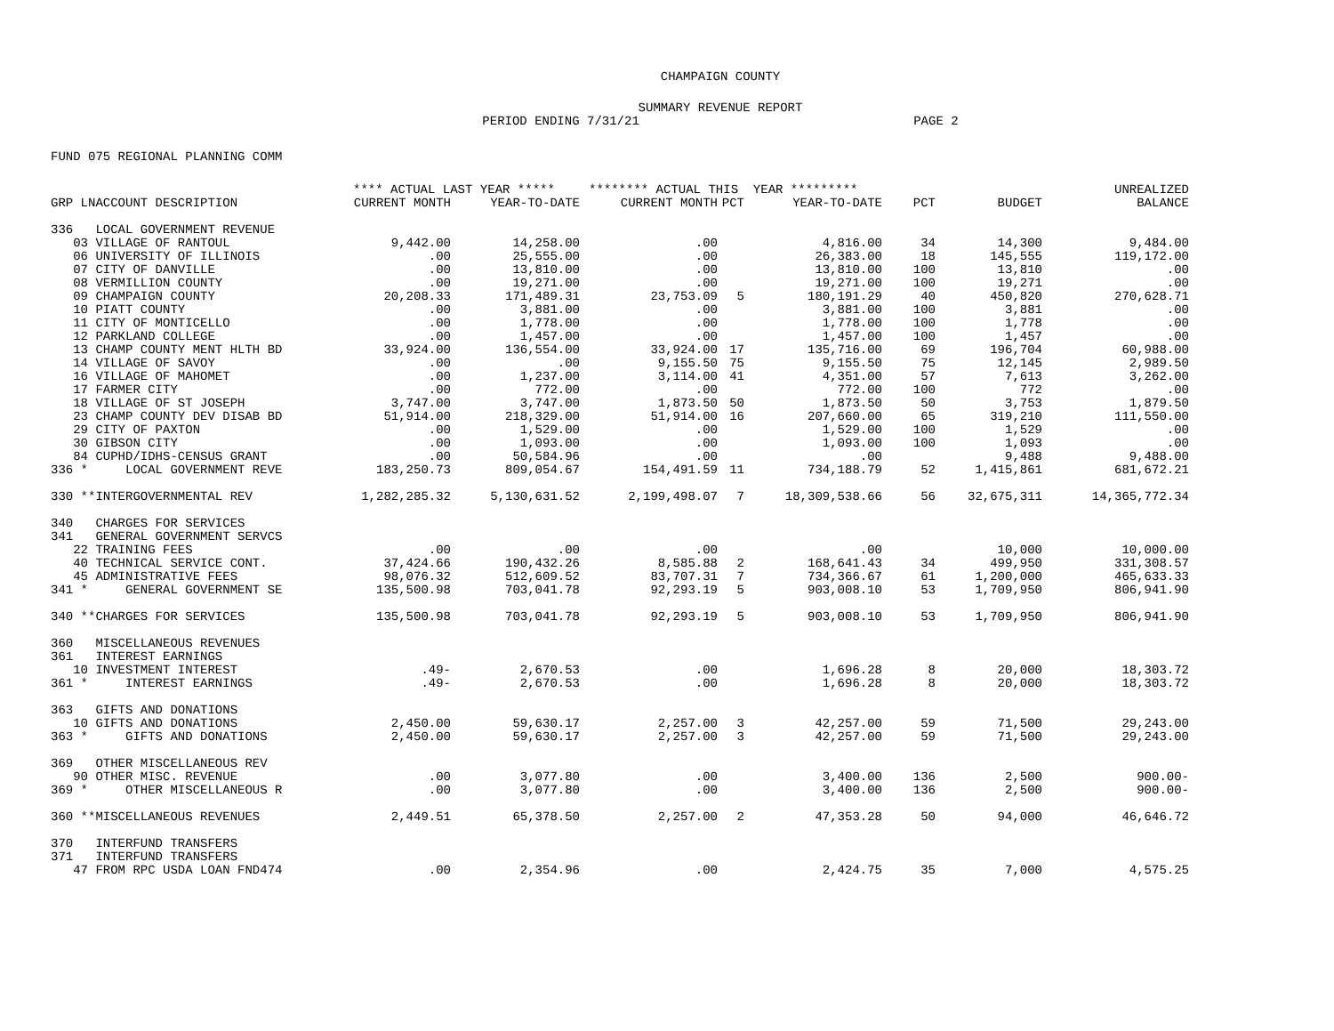CHAMPAIGN COUNTY
SUMMARY REVENUE REPORT
PERIOD ENDING 7/31/21 PAGE 2
FUND 075 REGIONAL PLANNING COMM
| | **** ACTUAL LAST YEAR ***** | | ******** ACTUAL THIS YEAR ********* | | | | | UNREALIZED |
| --- | --- | --- | --- | --- | --- | --- | --- | --- |
| GRP LNACCOUNT DESCRIPTION | CURRENT MONTH | YEAR-TO-DATE | CURRENT MONTH | PCT | YEAR-TO-DATE | PCT | BUDGET | BALANCE |
| 336 LOCAL GOVERNMENT REVENUE | | | | | | | | |
| 03 VILLAGE OF RANTOUL | 9,442.00 | 14,258.00 | .00 | | 4,816.00 | 34 | 14,300 | 9,484.00 |
| 06 UNIVERSITY OF ILLINOIS | .00 | 25,555.00 | .00 | | 26,383.00 | 18 | 145,555 | 119,172.00 |
| 07 CITY OF DANVILLE | .00 | 13,810.00 | .00 | | 13,810.00 | 100 | 13,810 | .00 |
| 08 VERMILLION COUNTY | .00 | 19,271.00 | .00 | | 19,271.00 | 100 | 19,271 | .00 |
| 09 CHAMPAIGN COUNTY | 20,208.33 | 171,489.31 | 23,753.09 | 5 | 180,191.29 | 40 | 450,820 | 270,628.71 |
| 10 PIATT COUNTY | .00 | 3,881.00 | .00 | | 3,881.00 | 100 | 3,881 | .00 |
| 11 CITY OF MONTICELLO | .00 | 1,778.00 | .00 | | 1,778.00 | 100 | 1,778 | .00 |
| 12 PARKLAND COLLEGE | .00 | 1,457.00 | .00 | | 1,457.00 | 100 | 1,457 | .00 |
| 13 CHAMP COUNTY MENT HLTH BD | 33,924.00 | 136,554.00 | 33,924.00 | 17 | 135,716.00 | 69 | 196,704 | 60,988.00 |
| 14 VILLAGE OF SAVOY | .00 | .00 | 9,155.50 | 75 | 9,155.50 | 75 | 12,145 | 2,989.50 |
| 16 VILLAGE OF MAHOMET | .00 | 1,237.00 | 3,114.00 | 41 | 4,351.00 | 57 | 7,613 | 3,262.00 |
| 17 FARMER CITY | .00 | 772.00 | .00 | | 772.00 | 100 | 772 | .00 |
| 18 VILLAGE OF ST JOSEPH | 3,747.00 | 3,747.00 | 1,873.50 | 50 | 1,873.50 | 50 | 3,753 | 1,879.50 |
| 23 CHAMP COUNTY DEV DISAB BD | 51,914.00 | 218,329.00 | 51,914.00 | 16 | 207,660.00 | 65 | 319,210 | 111,550.00 |
| 29 CITY OF PAXTON | .00 | 1,529.00 | .00 | | 1,529.00 | 100 | 1,529 | .00 |
| 30 GIBSON CITY | .00 | 1,093.00 | .00 | | 1,093.00 | 100 | 1,093 | .00 |
| 84 CUPHD/IDHS-CENSUS GRANT | .00 | 50,584.96 | .00 | | .00 | | 9,488 | 9,488.00 |
| 336 * LOCAL GOVERNMENT REVE | 183,250.73 | 809,054.67 | 154,491.59 | 11 | 734,188.79 | 52 | 1,415,861 | 681,672.21 |
| 330 **INTERGOVERNMENTAL REV | 1,282,285.32 | 5,130,631.52 | 2,199,498.07 | 7 | 18,309,538.66 | 56 | 32,675,311 | 14,365,772.34 |
| 340 CHARGES FOR SERVICES | | | | | | | | |
| 341 GENERAL GOVERNMENT SERVCS | | | | | | | | |
| 22 TRAINING FEES | .00 | .00 | .00 | | .00 | | 10,000 | 10,000.00 |
| 40 TECHNICAL SERVICE CONT. | 37,424.66 | 190,432.26 | 8,585.88 | 2 | 168,641.43 | 34 | 499,950 | 331,308.57 |
| 45 ADMINISTRATIVE FEES | 98,076.32 | 512,609.52 | 83,707.31 | 7 | 734,366.67 | 61 | 1,200,000 | 465,633.33 |
| 341 * GENERAL GOVERNMENT SE | 135,500.98 | 703,041.78 | 92,293.19 | 5 | 903,008.10 | 53 | 1,709,950 | 806,941.90 |
| 340 **CHARGES FOR SERVICES | 135,500.98 | 703,041.78 | 92,293.19 | 5 | 903,008.10 | 53 | 1,709,950 | 806,941.90 |
| 360 MISCELLANEOUS REVENUES | | | | | | | | |
| 361 INTEREST EARNINGS | | | | | | | | |
| 10 INVESTMENT INTEREST | .49- | 2,670.53 | .00 | | 1,696.28 | 8 | 20,000 | 18,303.72 |
| 361 * INTEREST EARNINGS | .49- | 2,670.53 | .00 | | 1,696.28 | 8 | 20,000 | 18,303.72 |
| 363 GIFTS AND DONATIONS | | | | | | | | |
| 10 GIFTS AND DONATIONS | 2,450.00 | 59,630.17 | 2,257.00 | 3 | 42,257.00 | 59 | 71,500 | 29,243.00 |
| 363 * GIFTS AND DONATIONS | 2,450.00 | 59,630.17 | 2,257.00 | 3 | 42,257.00 | 59 | 71,500 | 29,243.00 |
| 369 OTHER MISCELLANEOUS REV | | | | | | | | |
| 90 OTHER MISC. REVENUE | .00 | 3,077.80 | .00 | | 3,400.00 | 136 | 2,500 | 900.00- |
| 369 * OTHER MISCELLANEOUS R | .00 | 3,077.80 | .00 | | 3,400.00 | 136 | 2,500 | 900.00- |
| 360 **MISCELLANEOUS REVENUES | 2,449.51 | 65,378.50 | 2,257.00 | 2 | 47,353.28 | 50 | 94,000 | 46,646.72 |
| 370 INTERFUND TRANSFERS | | | | | | | | |
| 371 INTERFUND TRANSFERS | | | | | | | | |
| 47 FROM RPC USDA LOAN FND474 | .00 | 2,354.96 | .00 | | 2,424.75 | 35 | 7,000 | 4,575.25 |